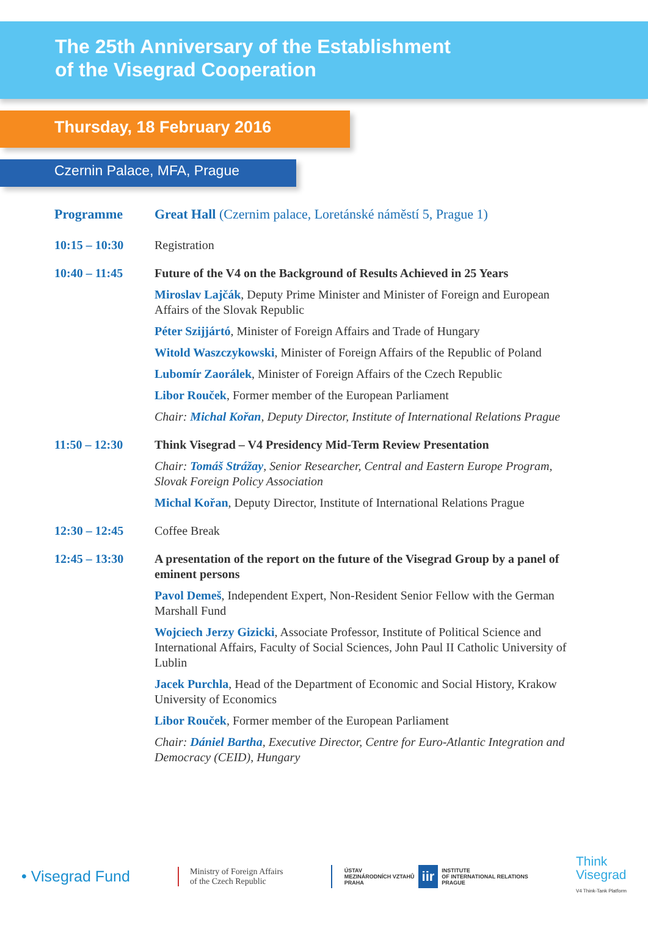The 25th Anniversary of the Establishment
of the Visegrad Cooperation
Thursday, 18 February 2016
Czernin Palace, MFA, Prague
Programme Great Hall (Czernim palace, Loretánské náměstí 5, Prague 1)
10:15 – 10:30 Registration
10:40 – 11:45 Future of the V4 on the Background of Results Achieved in 25 Years
Miroslav Lajčák, Deputy Prime Minister and Minister of Foreign and European Affairs of the Slovak Republic
Péter Szijjártó, Minister of Foreign Affairs and Trade of Hungary
Witold Waszczykowski, Minister of Foreign Affairs of the Republic of Poland
Lubomír Zaorálek, Minister of Foreign Affairs of the Czech Republic
Libor Rouček, Former member of the European Parliament
Chair: Michal Kořan, Deputy Director, Institute of International Relations Prague
11:50 – 12:30 Think Visegrad – V4 Presidency Mid-Term Review Presentation
Chair: Tomáš Strážay, Senior Researcher, Central and Eastern Europe Program, Slovak Foreign Policy Association
Michal Kořan, Deputy Director, Institute of International Relations Prague
12:30 – 12:45 Coffee Break
12:45 – 13:30 A presentation of the report on the future of the Visegrad Group by a panel of eminent persons
Pavol Demeš, Independent Expert, Non-Resident Senior Fellow with the German Marshall Fund
Wojciech Jerzy Gizicki, Associate Professor, Institute of Political Science and International Affairs, Faculty of Social Sciences, John Paul II Catholic University of Lublin
Jacek Purchla, Head of the Department of Economic and Social History, Krakow University of Economics
Libor Rouček, Former member of the European Parliament
Chair: Dániel Bartha, Executive Director, Centre for Euro-Atlantic Integration and Democracy (CEID), Hungary
• Visegrad Fund
Ministry of Foreign Affairs
of the Czech Republic
ÚSTAV
MEZINÁRODNÍCH VZTAHŮ
PRAHA iir INSTITUTE
OF INTERNATIONAL RELATIONS
PRAGUE
Think
Visegrad
V4 Think-Tank Platform